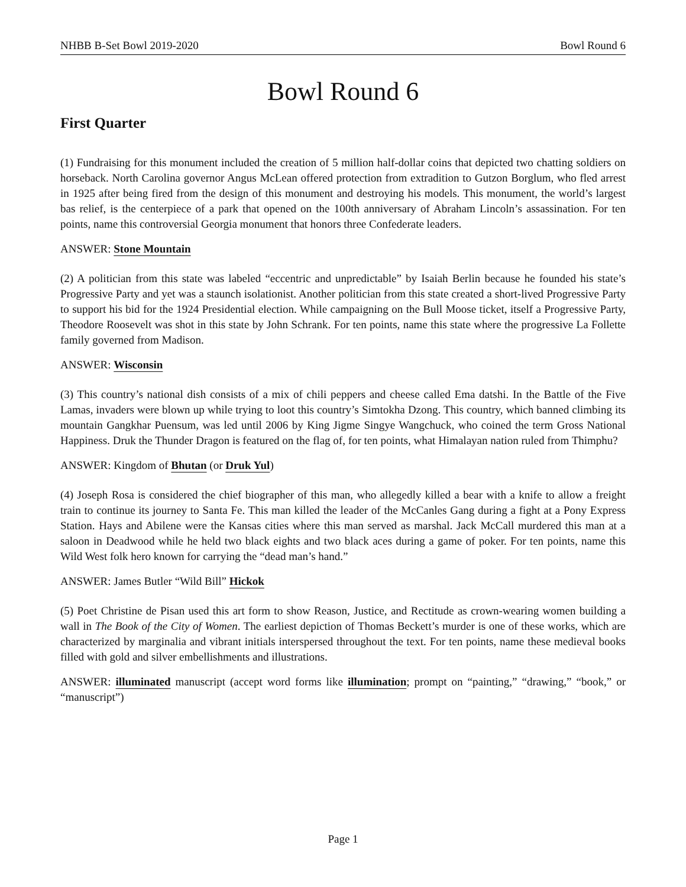NHBB B-Set Bowl 2019-2020 Bowl Round 6
Bowl Round 6
First Quarter
(1) Fundraising for this monument included the creation of 5 million half-dollar coins that depicted two chatting soldiers on horseback. North Carolina governor Angus McLean offered protection from extradition to Gutzon Borglum, who fled arrest in 1925 after being fired from the design of this monument and destroying his models. This monument, the world’s largest bas relief, is the centerpiece of a park that opened on the 100th anniversary of Abraham Lincoln’s assassination. For ten points, name this controversial Georgia monument that honors three Confederate leaders.
ANSWER: Stone Mountain
(2) A politician from this state was labeled “eccentric and unpredictable” by Isaiah Berlin because he founded his state’s Progressive Party and yet was a staunch isolationist. Another politician from this state created a short-lived Progressive Party to support his bid for the 1924 Presidential election. While campaigning on the Bull Moose ticket, itself a Progressive Party, Theodore Roosevelt was shot in this state by John Schrank. For ten points, name this state where the progressive La Follette family governed from Madison.
ANSWER: Wisconsin
(3) This country’s national dish consists of a mix of chili peppers and cheese called Ema datshi. In the Battle of the Five Lamas, invaders were blown up while trying to loot this country’s Simtokha Dzong. This country, which banned climbing its mountain Gangkhar Puensum, was led until 2006 by King Jigme Singye Wangchuck, who coined the term Gross National Happiness. Druk the Thunder Dragon is featured on the flag of, for ten points, what Himalayan nation ruled from Thimphu?
ANSWER: Kingdom of Bhutan (or Druk Yul)
(4) Joseph Rosa is considered the chief biographer of this man, who allegedly killed a bear with a knife to allow a freight train to continue its journey to Santa Fe. This man killed the leader of the McCanles Gang during a fight at a Pony Express Station. Hays and Abilene were the Kansas cities where this man served as marshal. Jack McCall murdered this man at a saloon in Deadwood while he held two black eights and two black aces during a game of poker. For ten points, name this Wild West folk hero known for carrying the “dead man’s hand.”
ANSWER: James Butler “Wild Bill” Hickok
(5) Poet Christine de Pisan used this art form to show Reason, Justice, and Rectitude as crown-wearing women building a wall in The Book of the City of Women. The earliest depiction of Thomas Beckett’s murder is one of these works, which are characterized by marginalia and vibrant initials interspersed throughout the text. For ten points, name these medieval books filled with gold and silver embellishments and illustrations.
ANSWER: illuminated manuscript (accept word forms like illumination; prompt on “painting,” “drawing,” “book,” or “manuscript”)
Page 1